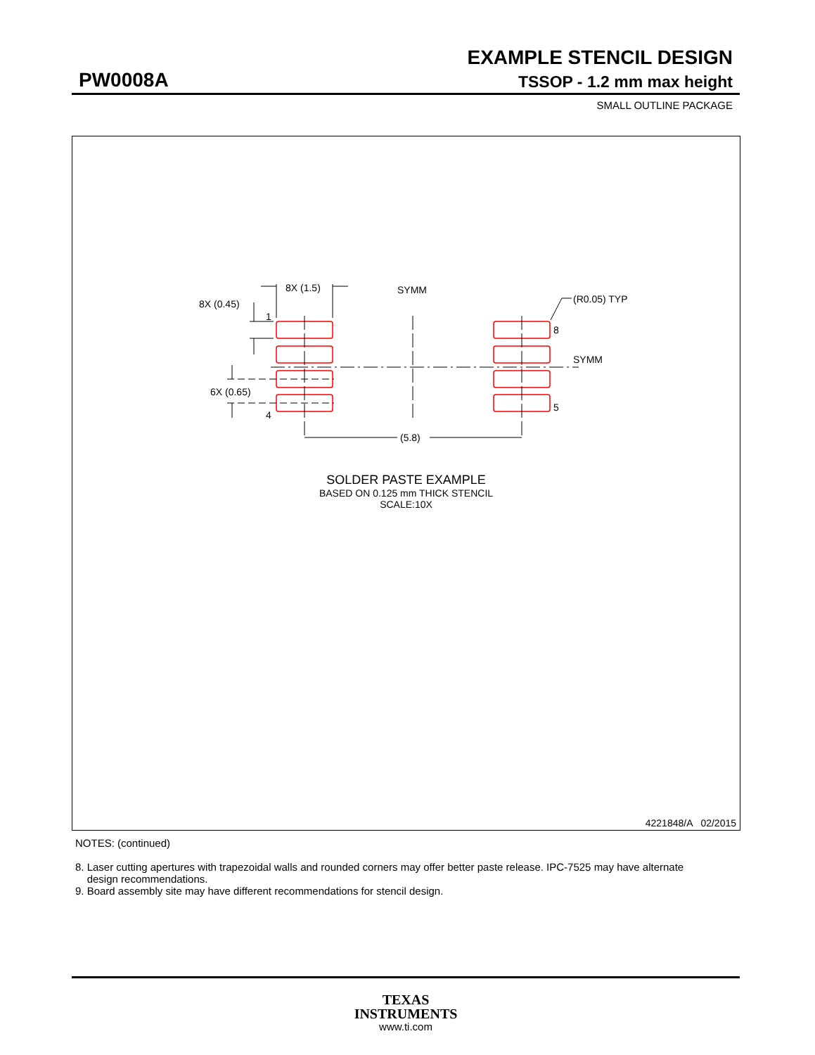EXAMPLE STENCIL DESIGN
PW0008A TSSOP - 1.2 mm max height
SMALL OUTLINE PACKAGE
8X (1.5)
8X (0.45)
1
6X (0.65)
4
SYMM
(R0.05) TYP
8
5
SYMM
(5.8)
SOLDER PASTE EXAMPLE
BASED ON 0.125 mm THICK STENCIL
SCALE:10X
4221848/A 02/2015
NOTES: (continued)
8. Laser cutting apertures with trapezoidal walls and rounded corners may offer better paste release. IPC-7525 may have alternate
design recommendations.
9. Board assembly site may have different recommendations for stencil design.
TEXAS
INSTRUMENTS
www.ti.com